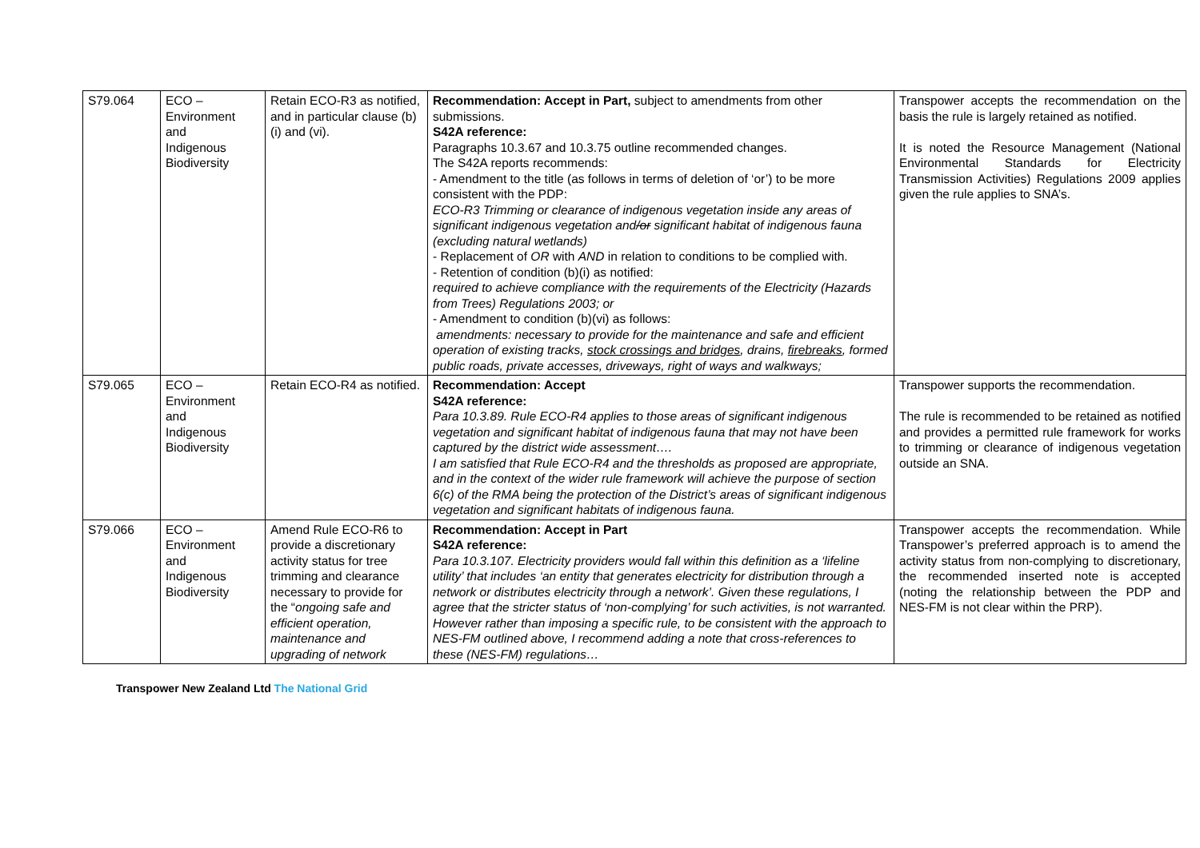| S79.064 | ECO – Environment and Indigenous Biodiversity | Retain ECO-R3 as notified, and in particular clause (b)(i) and (vi). | Recommendation: Accept in Part, subject to amendments from other submissions. S42A reference: Paragraphs 10.3.67 and 10.3.75 outline recommended changes. The S42A reports recommends: - Amendment to the title (as follows in terms of deletion of ‘or’) to be more consistent with the PDP: ECO-R3 Trimming or clearance of indigenous vegetation inside any areas of significant indigenous vegetation and /or significant habitat of indigenous fauna (excluding natural wetlands) - Replacement of OR with AND in relation to conditions to be complied with. - Retention of condition (b)(i) as notified: required to achieve compliance with the requirements of the Electricity (Hazards from Trees) Regulations 2003; or - Amendment to condition (b)(vi) as follows: amendments: necessary to provide for the maintenance and safe and efficient operation of existing tracks, stock crossings and bridges , drains, firebreaks , formed public roads, private accesses, driveways, right of ways and walkways; | Transpower accepts the recommendation on the basis the rule is largely retained as notified. It is noted the Resource Management (National Environmental Standards for Electricity Transmission Activities) Regulations 2009 applies given the rule applies to SNA’s. |
| S79.065 | ECO – Environment and Indigenous Biodiversity | Retain ECO-R4 as notified. | Recommendation: Accept S42A reference: Para 10.3.89. Rule ECO-R4 applies to those areas of significant indigenous vegetation and significant habitat of indigenous fauna that may not have been captured by the district wide assessment…. I am satisfied that Rule ECO-R4 and the thresholds as proposed are appropriate, and in the context of the wider rule framework will achieve the purpose of section 6(c) of the RMA being the protection of the District’s areas of significant indigenous vegetation and significant habitats of indigenous fauna. | Transpower supports the recommendation. The rule is recommended to be retained as notified and provides a permitted rule framework for works to trimming or clearance of indigenous vegetation outside an SNA. |
| S79.066 | ECO – Environment and Indigenous Biodiversity | Amend Rule ECO-R6 to provide a discretionary activity status for tree trimming and clearance necessary to provide for the “ ongoing safe and efficient operation, maintenance and upgrading of network | Recommendation: Accept in Part S42A reference: Para 10.3.107. Electricity providers would fall within this definition as a ‘lifeline utility’ that includes ‘an entity that generates electricity for distribution through a network or distributes electricity through a network’. Given these regulations, I agree that the stricter status of ‘non-complying’ for such activities, is not warranted. However rather than imposing a specific rule, to be consistent with the approach to NES-FM outlined above, I recommend adding a note that cross-references to these (NES-FM) regulations… | Transpower accepts the recommendation. While Transpower’s preferred approach is to amend the activity status from non-complying to discretionary, the recommended inserted note is accepted (noting the relationship between the PDP and NES-FM is not clear within the PRP). |
Transpower New Zealand Ltd The National Grid